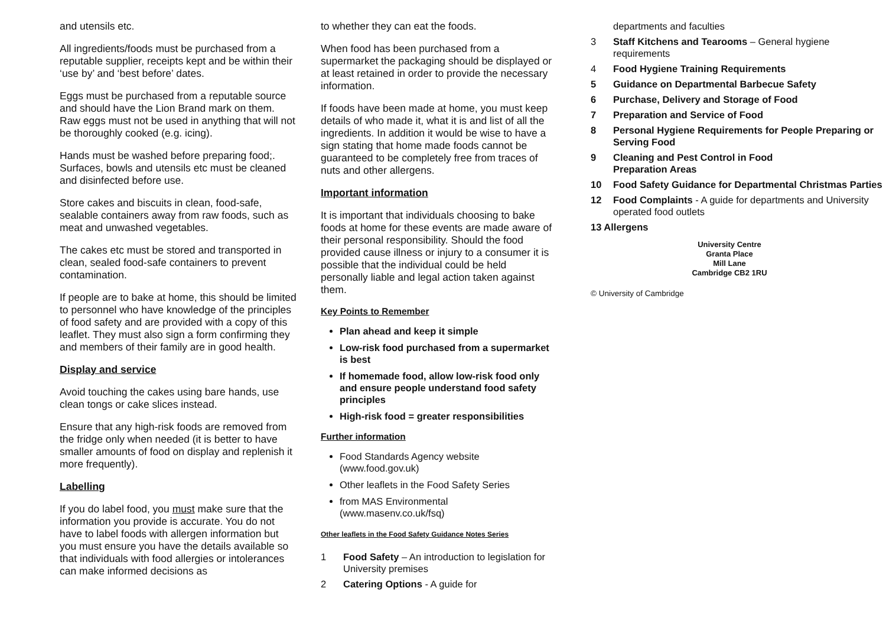and utensils etc.
All ingredients/foods must be purchased from a reputable supplier, receipts kept and be within their ‘use by’ and ‘best before’ dates.
Eggs must be purchased from a reputable source and should have the Lion Brand mark on them. Raw eggs must not be used in anything that will not be thoroughly cooked (e.g. icing).
Hands must be washed before preparing food;. Surfaces, bowls and utensils etc must be cleaned and disinfected before use.
Store cakes and biscuits in clean, food-safe, sealable containers away from raw foods, such as meat and unwashed vegetables.
The cakes etc must be stored and transported in clean, sealed food-safe containers to prevent contamination.
If people are to bake at home, this should be limited to personnel who have knowledge of the principles of food safety and are provided with a copy of this leaflet. They must also sign a form confirming they and members of their family are in good health.
Display and service
Avoid touching the cakes using bare hands, use clean tongs or cake slices instead.
Ensure that any high-risk foods are removed from the fridge only when needed (it is better to have smaller amounts of food on display and replenish it more frequently).
Labelling
If you do label food, you must make sure that the information you provide is accurate. You do not have to label foods with allergen information but you must ensure you have the details available so that individuals with food allergies or intolerances can make informed decisions as
to whether they can eat the foods.
When food has been purchased from a supermarket the packaging should be displayed or at least retained in order to provide the necessary information.
If foods have been made at home, you must keep details of who made it, what it is and list of all the ingredients. In addition it would be wise to have a sign stating that home made foods cannot be guaranteed to be completely free from traces of nuts and other allergens.
Important information
It is important that individuals choosing to bake foods at home for these events are made aware of their personal responsibility. Should the food provided cause illness or injury to a consumer it is possible that the individual could be held personally liable and legal action taken against them.
Key Points to Remember
Plan ahead and keep it simple
Low-risk food purchased from a supermarket is best
If homemade food, allow low-risk food only and ensure people understand food safety principles
High-risk food = greater responsibilities
Further information
Food Standards Agency website (www.food.gov.uk)
Other leaflets in the Food Safety Series
from MAS Environmental (www.masenv.co.uk/fsq)
Other leaflets in the Food Safety Guidance Notes Series
1 Food Safety – An introduction to legislation for University premises
2 Catering Options - A guide for
departments and faculties
3 Staff Kitchens and Tearooms – General hygiene requirements
4 Food Hygiene Training Requirements
5 Guidance on Departmental Barbecue Safety
6 Purchase, Delivery and Storage of Food
7 Preparation and Service of Food
8 Personal Hygiene Requirements for People Preparing or Serving Food
9 Cleaning and Pest Control in Food
Preparation Areas
10 Food Safety Guidance for Departmental Christmas Parties
12 Food Complaints - A guide for departments and University operated food outlets
13 Allergens
University Centre
Granta Place
Mill Lane
Cambridge CB2 1RU
© University of Cambridge